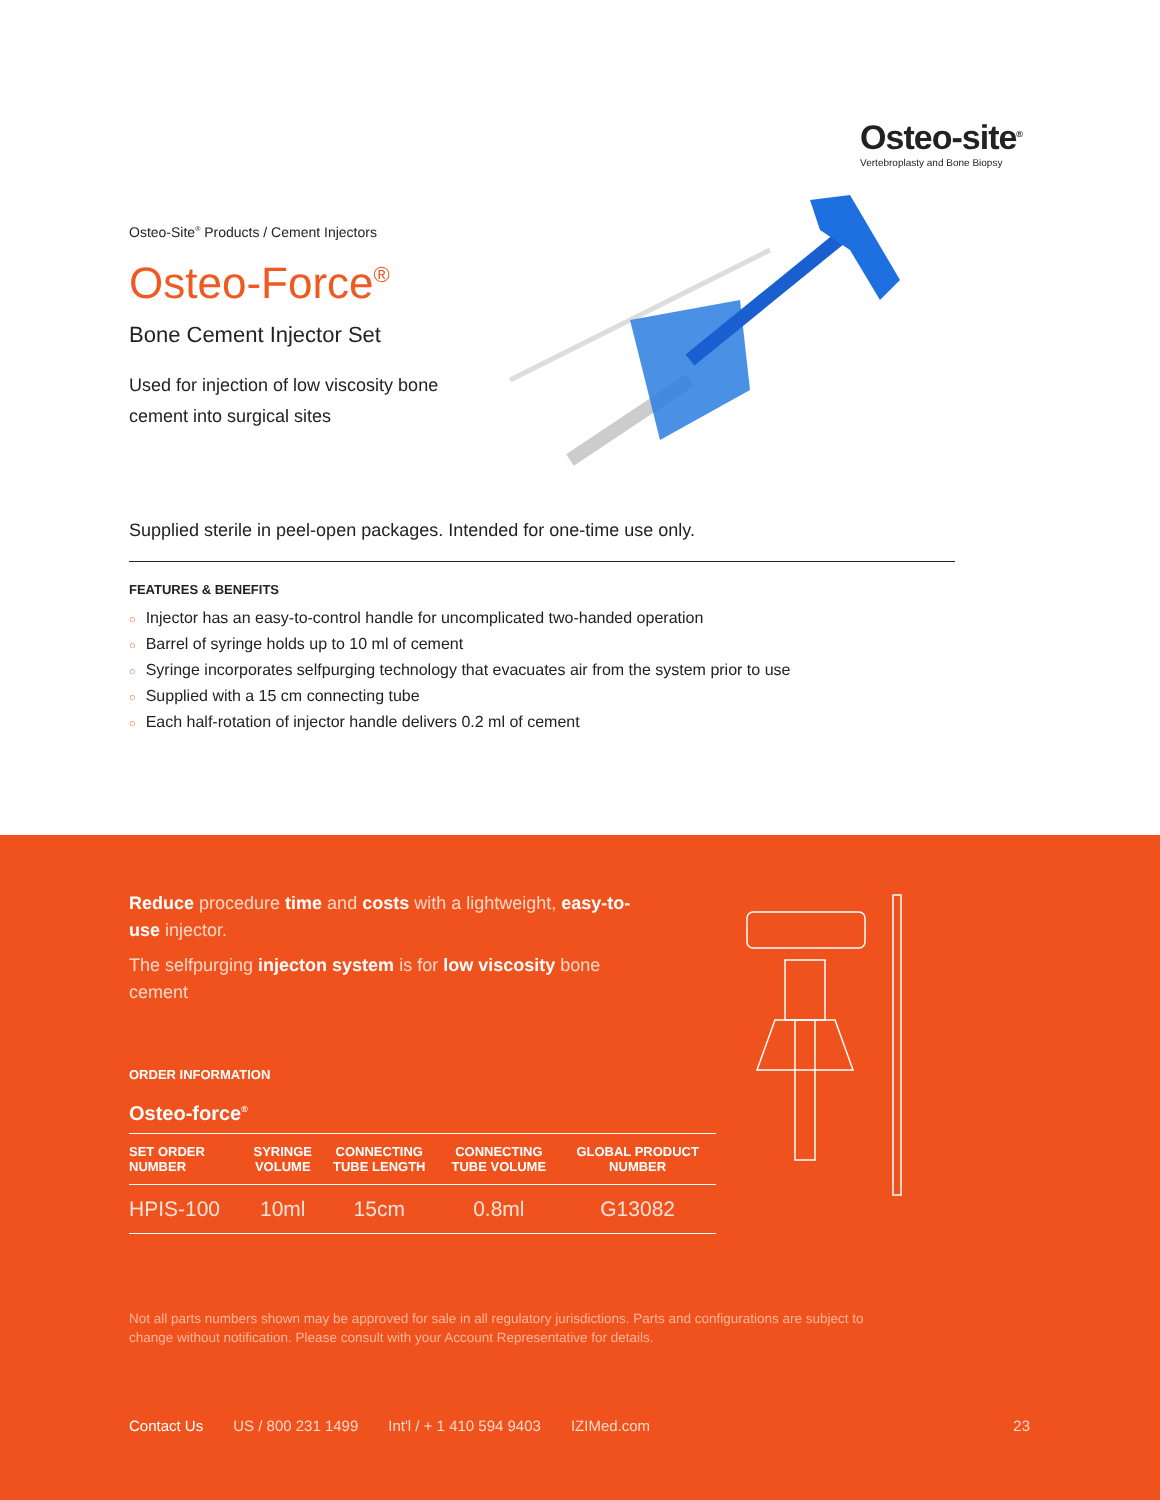Osteo-site<sup>®</sup>
Vertebroplasty and Bone Biopsy
Osteo-Site<sup>®</sup> Products / Cement Injectors
Osteo-Force<sup>®</sup>
Bone Cement Injector Set
Used for injection of low viscosity bone cement into surgical sites
Supplied sterile in peel-open packages. Intended for one-time use only.
FEATURES & BENEFITS
○ Injector has an easy-to-control handle for uncomplicated two-handed operation
○ Barrel of syringe holds up to 10 ml of cement
○ Syringe incorporates selfpurging technology that evacuates air from the system prior to use
○ Supplied with a 15 cm connecting tube
○ Each half-rotation of injector handle delivers 0.2 ml of cement
Reduce procedure time and costs with a lightweight, easy-to-use injector.
The selfpurging injecton system is for low viscosity bone cement
ORDER INFORMATION
Osteo-force<sup>®</sup>
| SET ORDER NUMBER | SYRINGE VOLUME | CONNECTING TUBE LENGTH | CONNECTING TUBE VOLUME | GLOBAL PRODUCT NUMBER |
| --- | --- | --- | --- | --- |
| HPIS-100 | 10ml | 15cm | 0.8ml | G13082 |
Not all parts numbers shown may be approved for sale in all regulatory jurisdictions. Parts and configurations are subject to change without notification. Please consult with your Account Representative for details.
Contact Us US / 800 231 1499 Int'l / + 1 410 594 9403 IZIMed.com 23